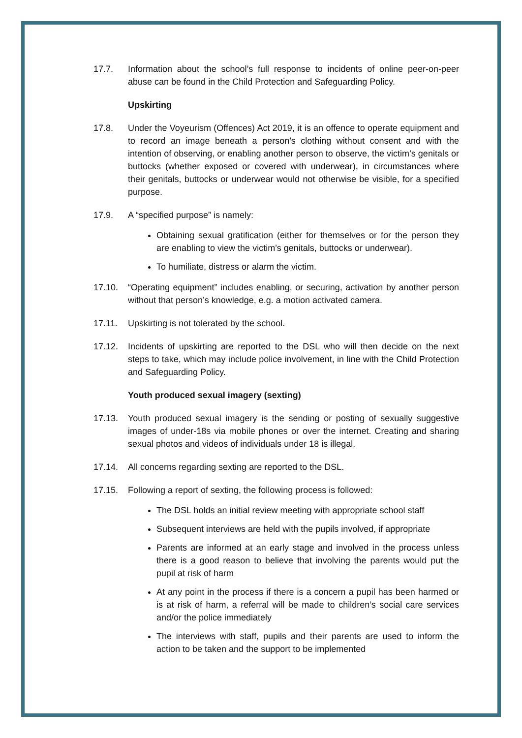17.7. Information about the school’s full response to incidents of online peer-on-peer abuse can be found in the Child Protection and Safeguarding Policy.
Upskirting
17.8. Under the Voyeurism (Offences) Act 2019, it is an offence to operate equipment and to record an image beneath a person’s clothing without consent and with the intention of observing, or enabling another person to observe, the victim’s genitals or buttocks (whether exposed or covered with underwear), in circumstances where their genitals, buttocks or underwear would not otherwise be visible, for a specified purpose.
17.9. A “specified purpose” is namely:
Obtaining sexual gratification (either for themselves or for the person they are enabling to view the victim’s genitals, buttocks or underwear).
To humiliate, distress or alarm the victim.
17.10. “Operating equipment” includes enabling, or securing, activation by another person without that person’s knowledge, e.g. a motion activated camera.
17.11. Upskirting is not tolerated by the school.
17.12. Incidents of upskirting are reported to the DSL who will then decide on the next steps to take, which may include police involvement, in line with the Child Protection and Safeguarding Policy.
Youth produced sexual imagery (sexting)
17.13. Youth produced sexual imagery is the sending or posting of sexually suggestive images of under-18s via mobile phones or over the internet. Creating and sharing sexual photos and videos of individuals under 18 is illegal.
17.14. All concerns regarding sexting are reported to the DSL.
17.15. Following a report of sexting, the following process is followed:
The DSL holds an initial review meeting with appropriate school staff
Subsequent interviews are held with the pupils involved, if appropriate
Parents are informed at an early stage and involved in the process unless there is a good reason to believe that involving the parents would put the pupil at risk of harm
At any point in the process if there is a concern a pupil has been harmed or is at risk of harm, a referral will be made to children’s social care services and/or the police immediately
The interviews with staff, pupils and their parents are used to inform the action to be taken and the support to be implemented